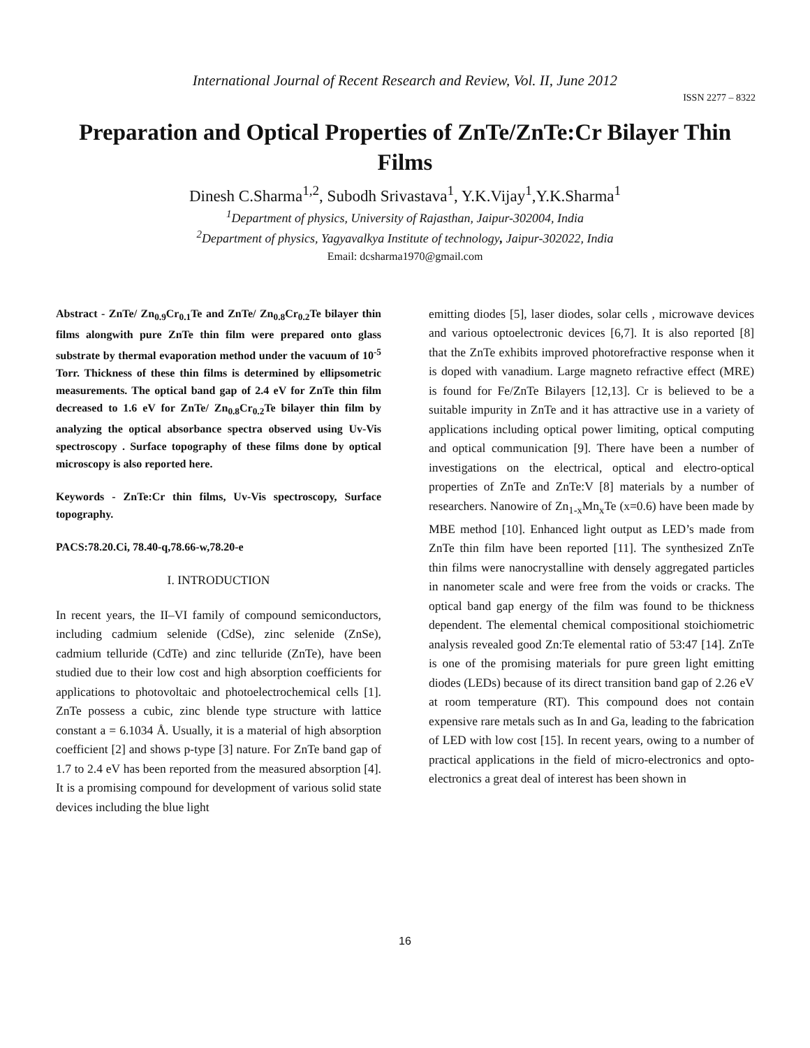International Journal of Recent Research and Review, Vol. II, June 2012
ISSN 2277 – 8322
Preparation and Optical Properties of ZnTe/ZnTe:Cr Bilayer Thin Films
Dinesh C.Sharma<sup>1,2</sup>, Subodh Srivastava<sup>1</sup>, Y.K.Vijay<sup>1</sup>,Y.K.Sharma<sup>1</sup>
<sup>1</sup> Department of physics, University of Rajasthan, Jaipur-302004, India
<sup>2</sup> Department of physics, Yagyavalkya Institute of technology, Jaipur-302022, India
Email: dcsharma1970@gmail.com
Abstract - ZnTe/ Zn<sub>0.9</sub>Cr<sub>0.1</sub>Te and ZnTe/ Zn<sub>0.8</sub>Cr<sub>0.2</sub>Te bilayer thin films alongwith pure ZnTe thin film were prepared onto glass substrate by thermal evaporation method under the vacuum of 10<sup>-5</sup> Torr. Thickness of these thin films is determined by ellipsometric measurements. The optical band gap of 2.4 eV for ZnTe thin film decreased to 1.6 eV for ZnTe/ Zn<sub>0.8</sub>Cr<sub>0.2</sub>Te bilayer thin film by analyzing the optical absorbance spectra observed using Uv-Vis spectroscopy . Surface topography of these films done by optical microscopy is also reported here.
Keywords - ZnTe:Cr thin films, Uv-Vis spectroscopy, Surface topography.
PACS:78.20.Ci, 78.40-q,78.66-w,78.20-e
I. INTRODUCTION
In recent years, the II–VI family of compound semiconductors, including cadmium selenide (CdSe), zinc selenide (ZnSe), cadmium telluride (CdTe) and zinc telluride (ZnTe), have been studied due to their low cost and high absorption coefficients for applications to photovoltaic and photoelectrochemical cells [1]. ZnTe possess a cubic, zinc blende type structure with lattice constant a = 6.1034 Å. Usually, it is a material of high absorption coefficient [2] and shows p-type [3] nature. For ZnTe band gap of 1.7 to 2.4 eV has been reported from the measured absorption [4]. It is a promising compound for development of various solid state devices including the blue light
emitting diodes [5], laser diodes, solar cells , microwave devices and various optoelectronic devices [6,7]. It is also reported [8] that the ZnTe exhibits improved photorefractive response when it is doped with vanadium. Large magneto refractive effect (MRE) is found for Fe/ZnTe Bilayers [12,13]. Cr is believed to be a suitable impurity in ZnTe and it has attractive use in a variety of applications including optical power limiting, optical computing and optical communication [9]. There have been a number of investigations on the electrical, optical and electro-optical properties of ZnTe and ZnTe:V [8] materials by a number of researchers. Nanowire of Zn<sub>1-x</sub>Mn<sub>x</sub>Te (x=0.6) have been made by MBE method [10]. Enhanced light output as LED’s made from ZnTe thin film have been reported [11]. The synthesized ZnTe thin films were nanocrystalline with densely aggregated particles in nanometer scale and were free from the voids or cracks. The optical band gap energy of the film was found to be thickness dependent. The elemental chemical compositional stoichiometric analysis revealed good Zn:Te elemental ratio of 53:47 [14]. ZnTe is one of the promising materials for pure green light emitting diodes (LEDs) because of its direct transition band gap of 2.26 eV at room temperature (RT). This compound does not contain expensive rare metals such as In and Ga, leading to the fabrication of LED with low cost [15]. In recent years, owing to a number of practical applications in the field of micro-electronics and opto-electronics a great deal of interest has been shown in
16